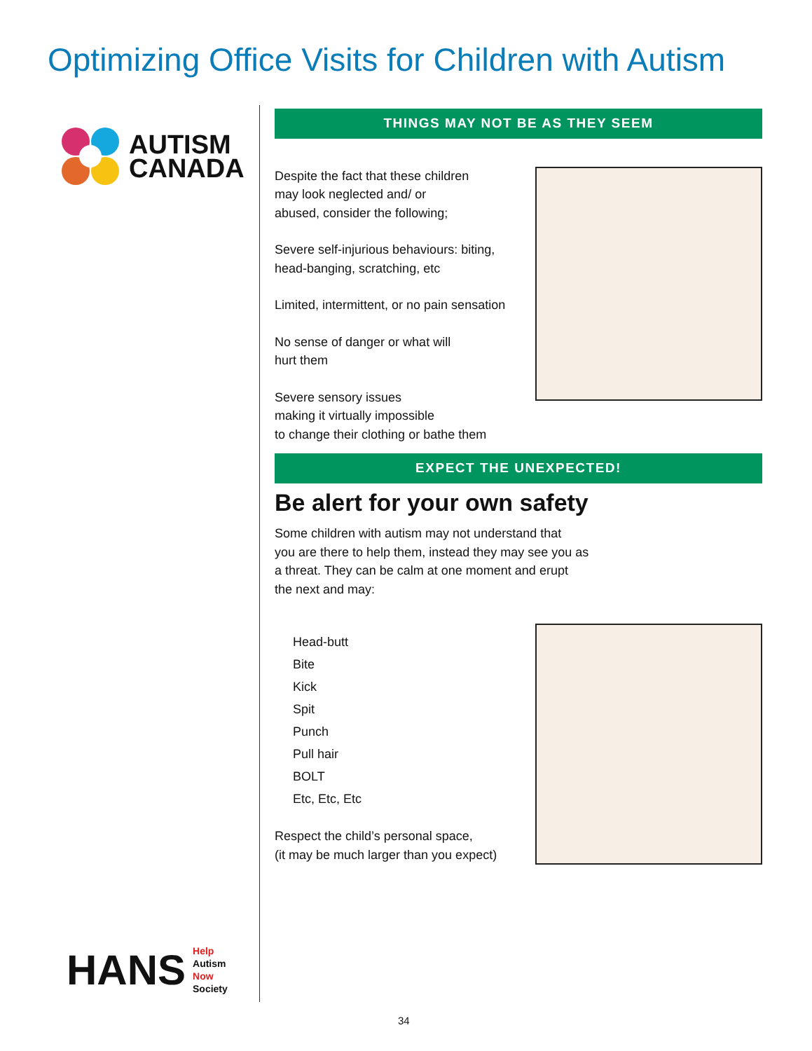Optimizing Office Visits for Children with Autism
AUTISM
CANADA
HANS
Help
Autism
Now
Society
THINGS MAY NOT BE AS THEY SEEM
Despite the fact that these children
may look neglected and/ or
abused, consider the following;
Severe self-injurious behaviours: biting,
head-banging, scratching, etc
Limited, intermittent, or no pain sensation
No sense of danger or what will
hurt them
Severe sensory issues
making it virtually impossible
to change their clothing or bathe them
EXPECT THE UNEXPECTED!
Be alert for your own safety
Some children with autism may not understand that
you are there to help them, instead they may see you as
a threat. They can be calm at one moment and erupt
the next and may:
Head-butt
Bite
Kick
Spit
Punch
Pull hair
BOLT
Etc, Etc, Etc
Respect the child’s personal space,
(it may be much larger than you expect)
34